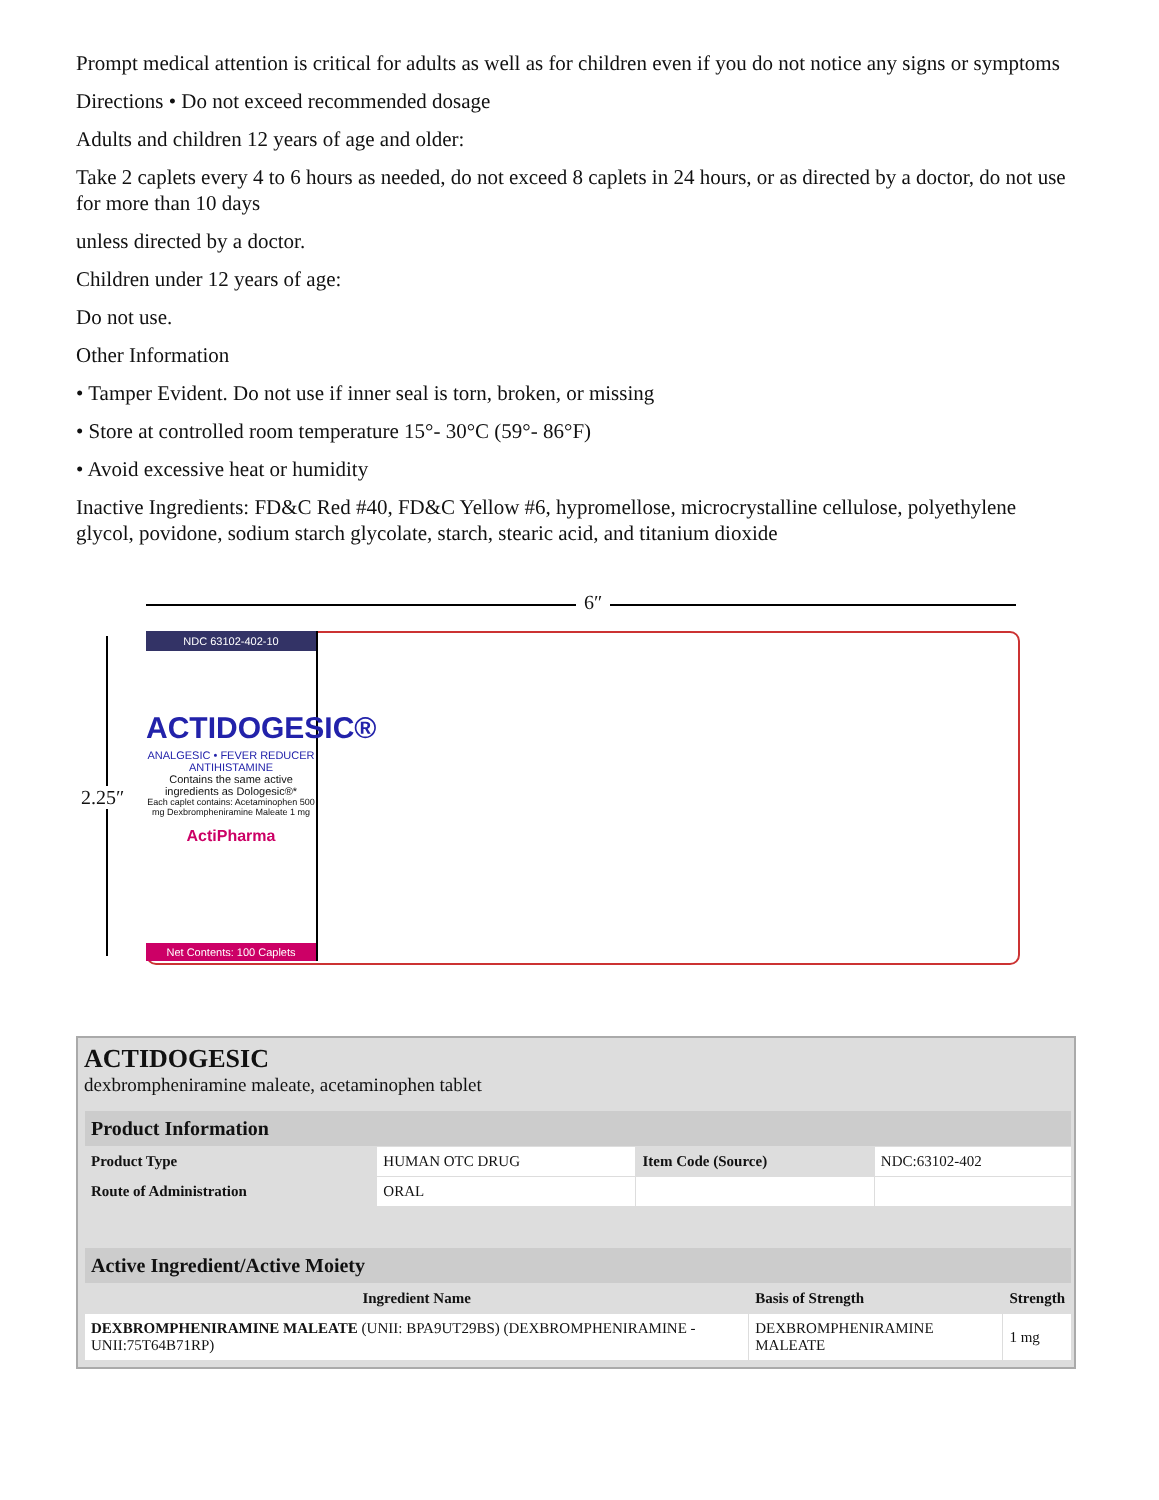Prompt medical attention is critical for adults as well as for children even if you do not notice any signs or symptoms
Directions • Do not exceed recommended dosage
Adults and children 12 years of age and older:
Take 2 caplets every 4 to 6 hours as needed, do not exceed 8 caplets in 24 hours, or as directed by a doctor, do not use for more than 10 days
unless directed by a doctor.
Children under 12 years of age:
Do not use.
Other Information
• Tamper Evident. Do not use if inner seal is torn, broken, or missing
• Store at controlled room temperature 15°- 30°C (59°- 86°F)
• Avoid excessive heat or humidity
Inactive Ingredients: FD&C Red #40, FD&C Yellow #6, hypromellose, microcrystalline cellulose, polyethylene glycol, povidone, sodium starch glycolate, starch, stearic acid, and titanium dioxide
6″
2.25″
NDC 63102-402-10
ACTIDOGESIC®
ANALGESIC • FEVER REDUCER ANTIHISTAMINE
Contains the same active ingredients as Dologesic®*
Each caplet contains: Acetaminophen 500 mg Dexbrompheniramine Maleate 1 mg
ActiPharma
Net Contents: 100 Caplets
ACTIDOGESIC
dexbrompheniramine maleate, acetaminophen tablet
| Product Information | | | |
| Product Type | HUMAN OTC DRUG | Item Code (Source) | NDC:63102-402 |
| Route of Administration | ORAL | | |
| Active Ingredient/Active Moiety | | |
| Ingredient Name | Basis of Strength | Strength |
| DEXBROMPHENIRAMINE MALEATE (UNII: BPA9UT29BS) (DEXBROMPHENIRAMINE - UNII:75T64B71RP) | DEXBROMPHENIRAMINE MALEATE | 1 mg |